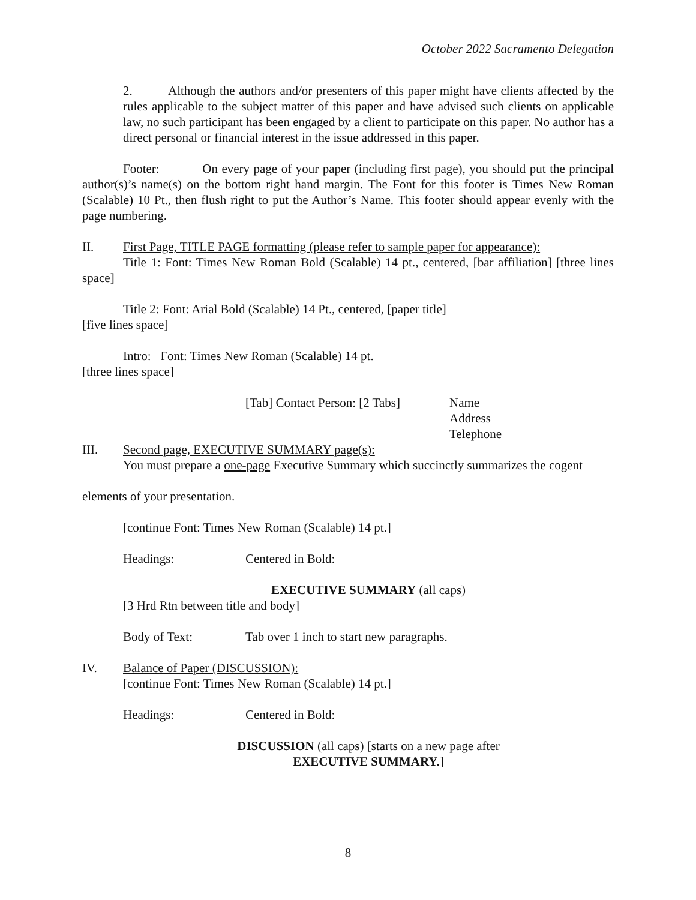October 2022 Sacramento Delegation
2. Although the authors and/or presenters of this paper might have clients affected by the rules applicable to the subject matter of this paper and have advised such clients on applicable law, no such participant has been engaged by a client to participate on this paper. No author has a direct personal or financial interest in the issue addressed in this paper.
Footer: On every page of your paper (including first page), you should put the principal author(s)’s name(s) on the bottom right hand margin. The Font for this footer is Times New Roman (Scalable) 10 Pt., then flush right to put the Author’s Name. This footer should appear evenly with the page numbering.
II. First Page, TITLE PAGE formatting (please refer to sample paper for appearance):
Title 1: Font: Times New Roman Bold (Scalable) 14 pt., centered, [bar affiliation] [three lines space]
Title 2: Font: Arial Bold (Scalable) 14 Pt., centered, [paper title]
[five lines space]
Intro: Font: Times New Roman (Scalable) 14 pt.
[three lines space]
[Tab] Contact Person: [2 Tabs] Name
Address
Telephone
III. Second page, EXECUTIVE SUMMARY page(s):
You must prepare a one-page Executive Summary which succinctly summarizes the cogent
elements of your presentation.
[continue Font: Times New Roman (Scalable) 14 pt.]
Headings: Centered in Bold:
EXECUTIVE SUMMARY (all caps)
[3 Hrd Rtn between title and body]
Body of Text: Tab over 1 inch to start new paragraphs.
IV. Balance of Paper (DISCUSSION):
[continue Font: Times New Roman (Scalable) 14 pt.]
Headings: Centered in Bold:
DISCUSSION (all caps) [starts on a new page after
EXECUTIVE SUMMARY.]
8